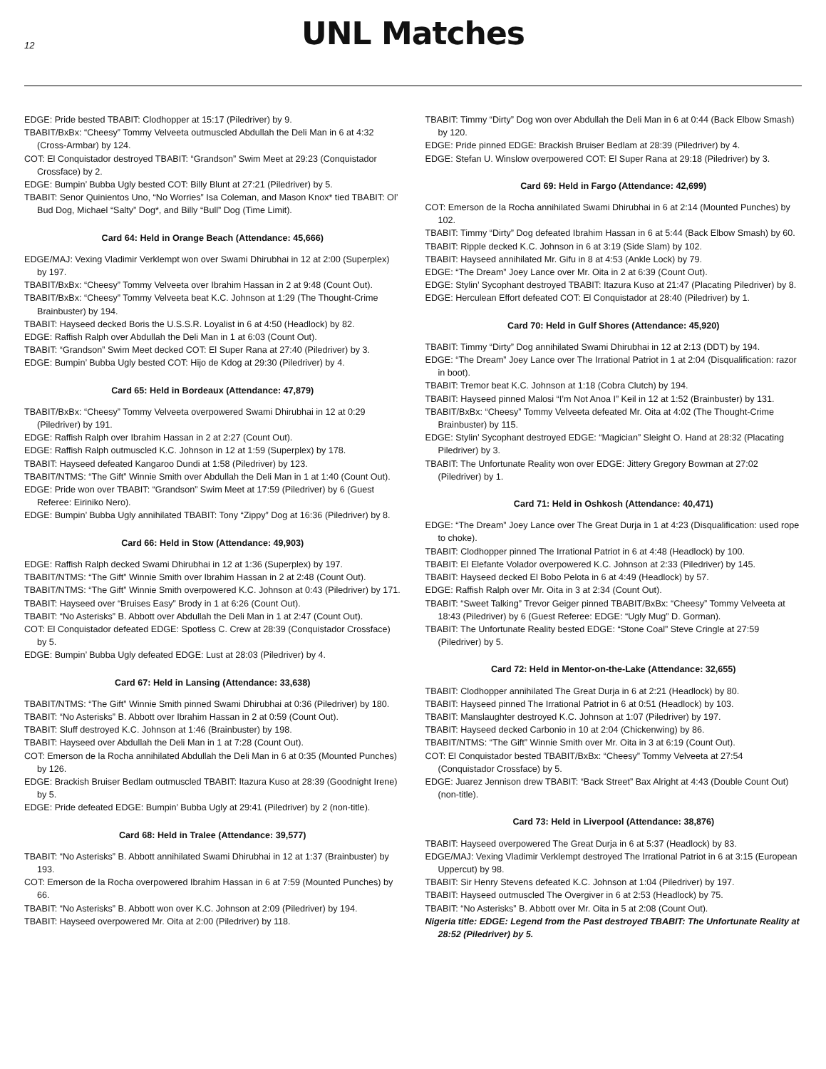12
UNL Matches
EDGE: Pride bested TBABIT: Clodhopper at 15:17 (Piledriver) by 9.
TBABIT/BxBx: “Cheesy” Tommy Velveeta outmuscled Abdullah the Deli Man in 6 at 4:32 (Cross-Armbar) by 124.
COT: El Conquistador destroyed TBABIT: “Grandson” Swim Meet at 29:23 (Conquistador Crossface) by 2.
EDGE: Bumpin’ Bubba Ugly bested COT: Billy Blunt at 27:21 (Piledriver) by 5.
TBABIT: Senor Quinientos Uno, “No Worries” Isa Coleman, and Mason Knox* tied TBABIT: Ol’ Bud Dog, Michael “Salty” Dog*, and Billy “Bull” Dog (Time Limit).
Card 64: Held in Orange Beach (Attendance: 45,666)
EDGE/MAJ: Vexing Vladimir Verklempt won over Swami Dhirubhai in 12 at 2:00 (Superplex) by 197.
TBABIT/BxBx: “Cheesy” Tommy Velveeta over Ibrahim Hassan in 2 at 9:48 (Count Out).
TBABIT/BxBx: “Cheesy” Tommy Velveeta beat K.C. Johnson at 1:29 (The Thought-Crime Brainbuster) by 194.
TBABIT: Hayseed decked Boris the U.S.S.R. Loyalist in 6 at 4:50 (Headlock) by 82.
EDGE: Raffish Ralph over Abdullah the Deli Man in 1 at 6:03 (Count Out).
TBABIT: “Grandson” Swim Meet decked COT: El Super Rana at 27:40 (Piledriver) by 3.
EDGE: Bumpin’ Bubba Ugly bested COT: Hijo de Kdog at 29:30 (Piledriver) by 4.
Card 65: Held in Bordeaux (Attendance: 47,879)
TBABIT/BxBx: “Cheesy” Tommy Velveeta overpowered Swami Dhirubhai in 12 at 0:29 (Piledriver) by 191.
EDGE: Raffish Ralph over Ibrahim Hassan in 2 at 2:27 (Count Out).
EDGE: Raffish Ralph outmuscled K.C. Johnson in 12 at 1:59 (Superplex) by 178.
TBABIT: Hayseed defeated Kangaroo Dundi at 1:58 (Piledriver) by 123.
TBABIT/NTMS: “The Gift” Winnie Smith over Abdullah the Deli Man in 1 at 1:40 (Count Out).
EDGE: Pride won over TBABIT: “Grandson” Swim Meet at 17:59 (Piledriver) by 6 (Guest Referee: Eiriniko Nero).
EDGE: Bumpin’ Bubba Ugly annihilated TBABIT: Tony “Zippy” Dog at 16:36 (Piledriver) by 8.
Card 66: Held in Stow (Attendance: 49,903)
EDGE: Raffish Ralph decked Swami Dhirubhai in 12 at 1:36 (Superplex) by 197.
TBABIT/NTMS: “The Gift” Winnie Smith over Ibrahim Hassan in 2 at 2:48 (Count Out).
TBABIT/NTMS: “The Gift” Winnie Smith overpowered K.C. Johnson at 0:43 (Piledriver) by 171.
TBABIT: Hayseed over “Bruises Easy” Brody in 1 at 6:26 (Count Out).
TBABIT: “No Asterisks” B. Abbott over Abdullah the Deli Man in 1 at 2:47 (Count Out).
COT: El Conquistador defeated EDGE: Spotless C. Crew at 28:39 (Conquistador Crossface) by 5.
EDGE: Bumpin’ Bubba Ugly defeated EDGE: Lust at 28:03 (Piledriver) by 4.
Card 67: Held in Lansing (Attendance: 33,638)
TBABIT/NTMS: “The Gift” Winnie Smith pinned Swami Dhirubhai at 0:36 (Piledriver) by 180.
TBABIT: “No Asterisks” B. Abbott over Ibrahim Hassan in 2 at 0:59 (Count Out).
TBABIT: Sluff destroyed K.C. Johnson at 1:46 (Brainbuster) by 198.
TBABIT: Hayseed over Abdullah the Deli Man in 1 at 7:28 (Count Out).
COT: Emerson de la Rocha annihilated Abdullah the Deli Man in 6 at 0:35 (Mounted Punches) by 126.
EDGE: Brackish Bruiser Bedlam outmuscled TBABIT: Itazura Kuso at 28:39 (Goodnight Irene) by 5.
EDGE: Pride defeated EDGE: Bumpin’ Bubba Ugly at 29:41 (Piledriver) by 2 (non-title).
Card 68: Held in Tralee (Attendance: 39,577)
TBABIT: “No Asterisks” B. Abbott annihilated Swami Dhirubhai in 12 at 1:37 (Brainbuster) by 193.
COT: Emerson de la Rocha overpowered Ibrahim Hassan in 6 at 7:59 (Mounted Punches) by 66.
TBABIT: “No Asterisks” B. Abbott won over K.C. Johnson at 2:09 (Piledriver) by 194.
TBABIT: Hayseed overpowered Mr. Oita at 2:00 (Piledriver) by 118.
TBABIT: Timmy “Dirty” Dog won over Abdullah the Deli Man in 6 at 0:44 (Back Elbow Smash) by 120.
EDGE: Pride pinned EDGE: Brackish Bruiser Bedlam at 28:39 (Piledriver) by 4.
EDGE: Stefan U. Winslow overpowered COT: El Super Rana at 29:18 (Piledriver) by 3.
Card 69: Held in Fargo (Attendance: 42,699)
COT: Emerson de la Rocha annihilated Swami Dhirubhai in 6 at 2:14 (Mounted Punches) by 102.
TBABIT: Timmy “Dirty” Dog defeated Ibrahim Hassan in 6 at 5:44 (Back Elbow Smash) by 60.
TBABIT: Ripple decked K.C. Johnson in 6 at 3:19 (Side Slam) by 102.
TBABIT: Hayseed annihilated Mr. Gifu in 8 at 4:53 (Ankle Lock) by 79.
EDGE: “The Dream” Joey Lance over Mr. Oita in 2 at 6:39 (Count Out).
EDGE: Stylin’ Sycophant destroyed TBABIT: Itazura Kuso at 21:47 (Placating Piledriver) by 8.
EDGE: Herculean Effort defeated COT: El Conquistador at 28:40 (Piledriver) by 1.
Card 70: Held in Gulf Shores (Attendance: 45,920)
TBABIT: Timmy “Dirty” Dog annihilated Swami Dhirubhai in 12 at 2:13 (DDT) by 194.
EDGE: “The Dream” Joey Lance over The Irrational Patriot in 1 at 2:04 (Disqualification: razor in boot).
TBABIT: Tremor beat K.C. Johnson at 1:18 (Cobra Clutch) by 194.
TBABIT: Hayseed pinned Malosi “I’m Not Anoa I” Keil in 12 at 1:52 (Brainbuster) by 131.
TBABIT/BxBx: “Cheesy” Tommy Velveeta defeated Mr. Oita at 4:02 (The Thought-Crime Brainbuster) by 115.
EDGE: Stylin’ Sycophant destroyed EDGE: “Magician” Sleight O. Hand at 28:32 (Placating Piledriver) by 3.
TBABIT: The Unfortunate Reality won over EDGE: Jittery Gregory Bowman at 27:02 (Piledriver) by 1.
Card 71: Held in Oshkosh (Attendance: 40,471)
EDGE: “The Dream” Joey Lance over The Great Durja in 1 at 4:23 (Disqualification: used rope to choke).
TBABIT: Clodhopper pinned The Irrational Patriot in 6 at 4:48 (Headlock) by 100.
TBABIT: El Elefante Volador overpowered K.C. Johnson at 2:33 (Piledriver) by 145.
TBABIT: Hayseed decked El Bobo Pelota in 6 at 4:49 (Headlock) by 57.
EDGE: Raffish Ralph over Mr. Oita in 3 at 2:34 (Count Out).
TBABIT: “Sweet Talking” Trevor Geiger pinned TBABIT/BxBx: “Cheesy” Tommy Velveeta at 18:43 (Piledriver) by 6 (Guest Referee: EDGE: “Ugly Mug” D. Gorman).
TBABIT: The Unfortunate Reality bested EDGE: “Stone Coal” Steve Cringle at 27:59 (Piledriver) by 5.
Card 72: Held in Mentor-on-the-Lake (Attendance: 32,655)
TBABIT: Clodhopper annihilated The Great Durja in 6 at 2:21 (Headlock) by 80.
TBABIT: Hayseed pinned The Irrational Patriot in 6 at 0:51 (Headlock) by 103.
TBABIT: Manslaughter destroyed K.C. Johnson at 1:07 (Piledriver) by 197.
TBABIT: Hayseed decked Carbonio in 10 at 2:04 (Chickenwing) by 86.
TBABIT/NTMS: “The Gift” Winnie Smith over Mr. Oita in 3 at 6:19 (Count Out).
COT: El Conquistador bested TBABIT/BxBx: “Cheesy” Tommy Velveeta at 27:54 (Conquistador Crossface) by 5.
EDGE: Juarez Jennison drew TBABIT: “Back Street” Bax Alright at 4:43 (Double Count Out) (non-title).
Card 73: Held in Liverpool (Attendance: 38,876)
TBABIT: Hayseed overpowered The Great Durja in 6 at 5:37 (Headlock) by 83.
EDGE/MAJ: Vexing Vladimir Verklempt destroyed The Irrational Patriot in 6 at 3:15 (European Uppercut) by 98.
TBABIT: Sir Henry Stevens defeated K.C. Johnson at 1:04 (Piledriver) by 197.
TBABIT: Hayseed outmuscled The Overgiver in 6 at 2:53 (Headlock) by 75.
TBABIT: “No Asterisks” B. Abbott over Mr. Oita in 5 at 2:08 (Count Out).
Nigeria title: EDGE: Legend from the Past destroyed TBABIT: The Unfortunate Reality at 28:52 (Piledriver) by 5.